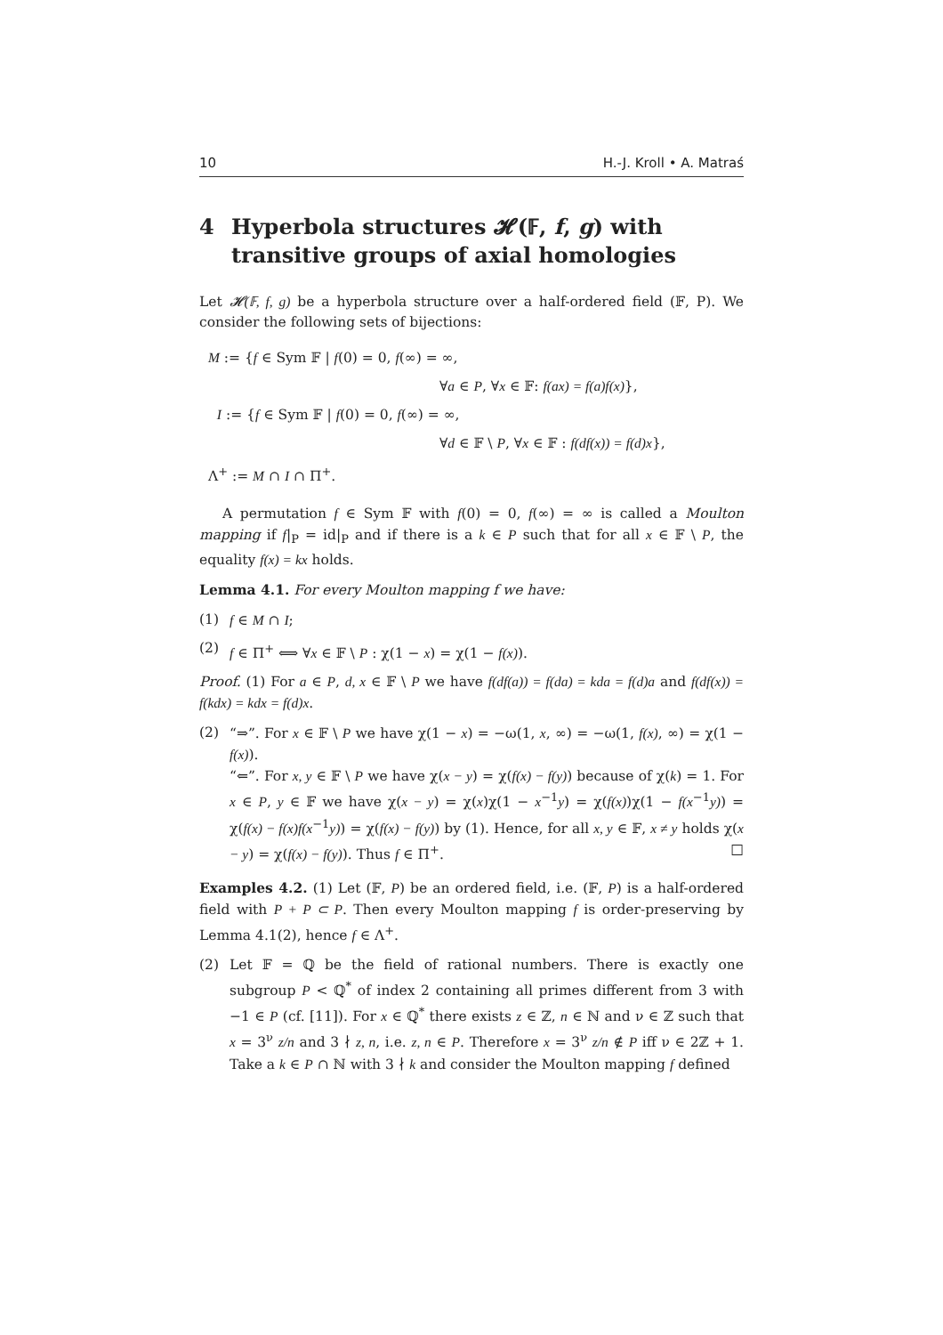10 H.-J. Kroll • A. Matraś
4 Hyperbola structures 𝓗(𝔽, f, g) with transitive groups of axial homologies
Let 𝓗(𝔽, f, g) be a hyperbola structure over a half-ordered field (𝔽, P). We consider the following sets of bijections:
M := {f ∈ Sym 𝔽 | f(0) = 0, f(∞) = ∞,
∀a ∈ P, ∀x ∈ 𝔽: f(ax) = f(a)f(x)},
I := {f ∈ Sym 𝔽 | f(0) = 0, f(∞) = ∞,
∀d ∈ 𝔽 \ P, ∀x ∈ 𝔽 : f(df(x)) = f(d)x},
Λ<sup>+</sup> := M ∩ I ∩ Π<sup>+</sup>.
A permutation f ∈ Sym 𝔽 with f(0) = 0, f(∞) = ∞ is called a Moulton mapping if f|<sub>P</sub> = id|<sub>P</sub> and if there is a k ∈ P such that for all x ∈ 𝔽 \ P, the equality f(x) = kx holds.
Lemma 4.1. For every Moulton mapping f we have:
(1) f ∈ M ∩ I;
(2) f ∈ Π<sup>+</sup> ⟺ ∀x ∈ 𝔽 \ P : χ(1 − x) = χ(1 − f(x)).
Proof. (1) For a ∈ P, d, x ∈ 𝔽 \ P we have f(df(a)) = f(da) = kda = f(d)a and f(df(x)) = f(kdx) = kdx = f(d)x.
(2) “⇒”. For x ∈ 𝔽 \ P we have χ(1 − x) = −ω(1, x, ∞) = −ω(1, f(x), ∞) = χ(1 − f(x)).
“⇐”. For x, y ∈ 𝔽 \ P we have χ(x − y) = χ(f(x) − f(y)) because of χ(k) = 1. For x ∈ P, y ∈ 𝔽 we have χ(x − y) = χ(x)χ(1 − x<sup>−1</sup>y) = χ(f(x))χ(1 − f(x<sup>−1</sup>y)) = χ(f(x) − f(x)f(x<sup>−1</sup>y)) = χ(f(x) − f(y)) by (1). Hence, for all x, y ∈ 𝔽, x ≠ y holds χ(x − y) = χ(f(x) − f(y)). Thus f ∈ Π<sup>+</sup>. □
Examples 4.2. (1) Let (𝔽, P) be an ordered field, i.e. (𝔽, P) is a half-ordered field with P + P ⊂ P. Then every Moulton mapping f is order-preserving by Lemma 4.1(2), hence f ∈ Λ<sup>+</sup>.
(2) Let 𝔽 = ℚ be the field of rational numbers. There is exactly one subgroup P < ℚ<sup>*</sup> of index 2 containing all primes different from 3 with −1 ∈ P (cf. [11]). For x ∈ ℚ<sup>*</sup> there exists z ∈ ℤ, n ∈ ℕ and ν ∈ ℤ such that x = 3<sup>ν</sup> z/n and 3 ∤ z, n, i.e. z, n ∈ P. Therefore x = 3<sup>ν</sup> z/n ∉ P iff ν ∈ 2ℤ + 1. Take a k ∈ P ∩ ℕ with 3 ∤ k and consider the Moulton mapping f defined